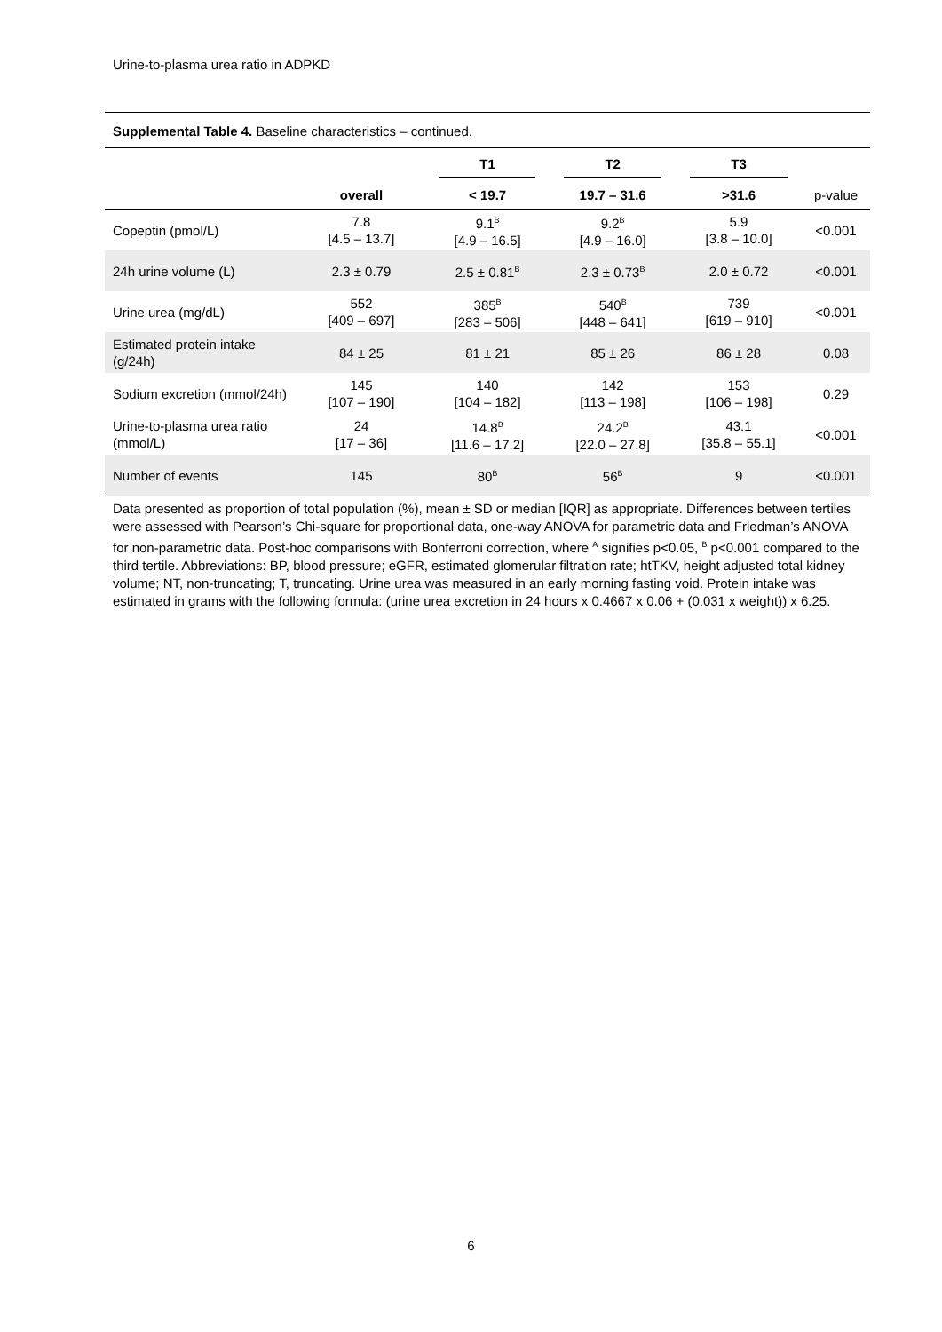Urine-to-plasma urea ratio in ADPKD
Supplemental Table 4. Baseline characteristics – continued.
| | | T1 | T2 | T3 | |
| --- | --- | --- | --- | --- | --- |
| | overall | < 19.7 | 19.7 – 31.6 | >31.6 | p-value |
| Copeptin (pmol/L) | 7.8 [4.5 – 13.7] | 9.1<sup>B</sup> [4.9 – 16.5] | 9.2<sup>B</sup> [4.9 – 16.0] | 5.9 [3.8 – 10.0] | <0.001 |
| 24h urine volume (L) | 2.3 ± 0.79 | 2.5 ± 0.81<sup>B</sup> | 2.3 ± 0.73<sup>B</sup> | 2.0 ± 0.72 | <0.001 |
| Urine urea (mg/dL) | 552 [409 – 697] | 385<sup>B</sup> [283 – 506] | 540<sup>B</sup> [448 – 641] | 739 [619 – 910] | <0.001 |
| Estimated protein intake (g/24h) | 84 ± 25 | 81 ± 21 | 85 ± 26 | 86 ± 28 | 0.08 |
| Sodium excretion (mmol/24h) | 145 [107 – 190] | 140 [104 – 182] | 142 [113 – 198] | 153 [106 – 198] | 0.29 |
| Urine-to-plasma urea ratio (mmol/L) | 24 [17 – 36] | 14.8<sup>B</sup> [11.6 – 17.2] | 24.2<sup>B</sup> [22.0 – 27.8] | 43.1 [35.8 – 55.1] | <0.001 |
| Number of events | 145 | 80<sup>B</sup> | 56<sup>B</sup> | 9 | <0.001 |
Data presented as proportion of total population (%), mean ± SD or median [IQR] as appropriate. Differences between tertiles were assessed with Pearson’s Chi-square for proportional data, one-way ANOVA for parametric data and Friedman’s ANOVA for non-parametric data. Post-hoc comparisons with Bonferroni correction, where <sup>A</sup> signifies p<0.05, <sup>B</sup> p<0.001 compared to the third tertile. Abbreviations: BP, blood pressure; eGFR, estimated glomerular filtration rate; htTKV, height adjusted total kidney volume; NT, non-truncating; T, truncating. Urine urea was measured in an early morning fasting void. Protein intake was estimated in grams with the following formula: (urine urea excretion in 24 hours x 0.4667 x 0.06 + (0.031 x weight)) x 6.25.
6